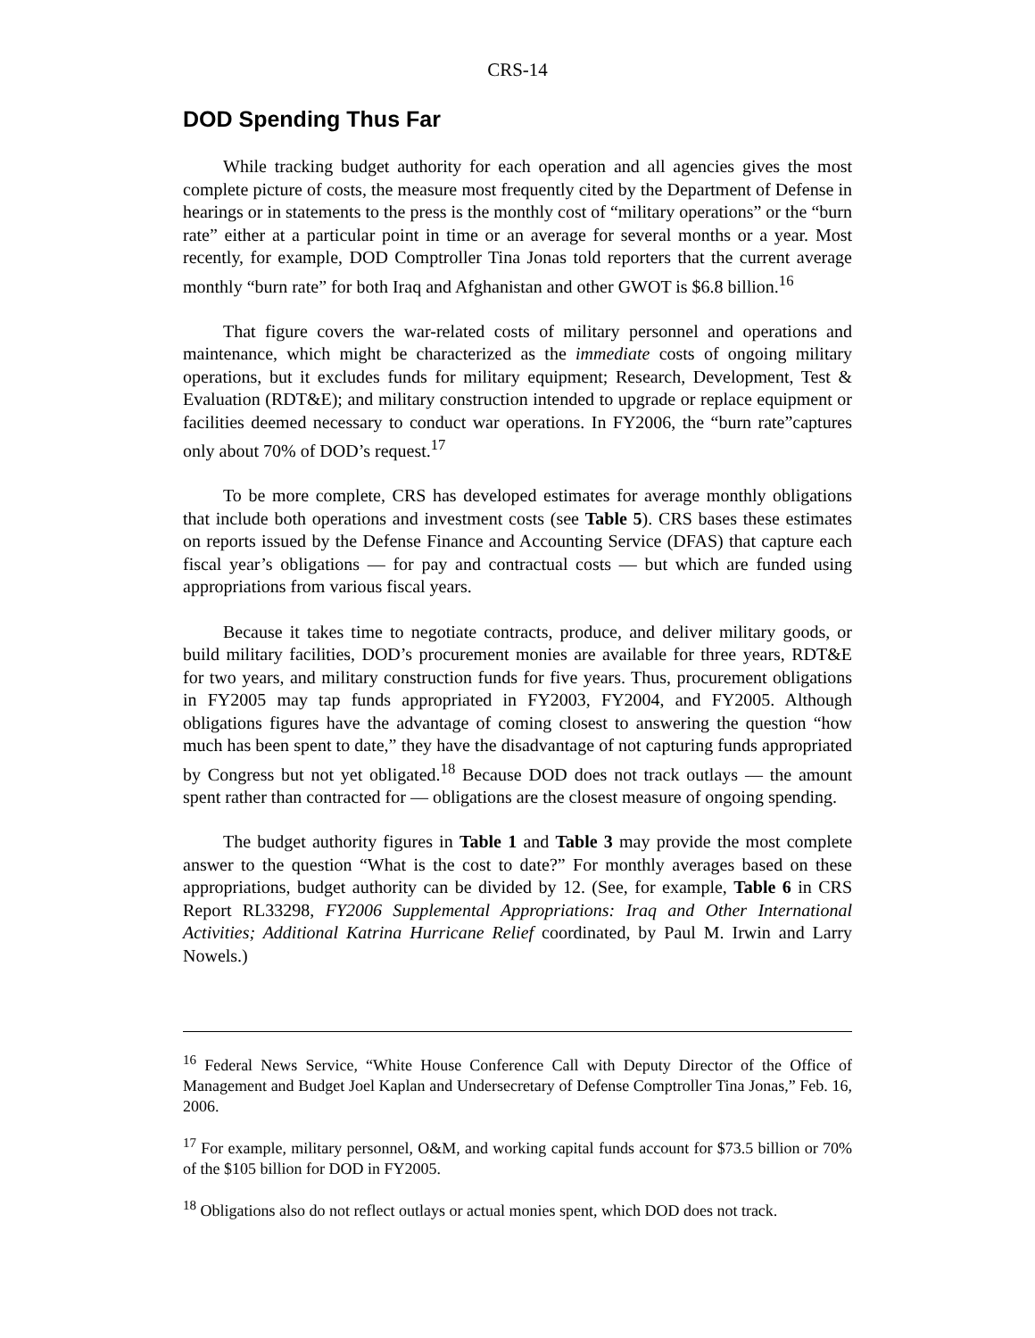CRS-14
DOD Spending Thus Far
While tracking budget authority for each operation and all agencies gives the most complete picture of costs, the measure most frequently cited by the Department of Defense in hearings or in statements to the press is the monthly cost of “military operations” or the “burn rate” either at a particular point in time or an average for several months or a year. Most recently, for example, DOD Comptroller Tina Jonas told reporters that the current average monthly “burn rate” for both Iraq and Afghanistan and other GWOT is $6.8 billion.<sup>16</sup>
That figure covers the war-related costs of military personnel and operations and maintenance, which might be characterized as the immediate costs of ongoing military operations, but it excludes funds for military equipment; Research, Development, Test & Evaluation (RDT&E); and military construction intended to upgrade or replace equipment or facilities deemed necessary to conduct war operations. In FY2006, the “burn rate”captures only about 70% of DOD’s request.<sup>17</sup>
To be more complete, CRS has developed estimates for average monthly obligations that include both operations and investment costs (see Table 5). CRS bases these estimates on reports issued by the Defense Finance and Accounting Service (DFAS) that capture each fiscal year’s obligations — for pay and contractual costs — but which are funded using appropriations from various fiscal years.
Because it takes time to negotiate contracts, produce, and deliver military goods, or build military facilities, DOD’s procurement monies are available for three years, RDT&E for two years, and military construction funds for five years. Thus, procurement obligations in FY2005 may tap funds appropriated in FY2003, FY2004, and FY2005. Although obligations figures have the advantage of coming closest to answering the question “how much has been spent to date,” they have the disadvantage of not capturing funds appropriated by Congress but not yet obligated.<sup>18</sup> Because DOD does not track outlays — the amount spent rather than contracted for — obligations are the closest measure of ongoing spending.
The budget authority figures in Table 1 and Table 3 may provide the most complete answer to the question “What is the cost to date?” For monthly averages based on these appropriations, budget authority can be divided by 12. (See, for example, Table 6 in CRS Report RL33298, FY2006 Supplemental Appropriations: Iraq and Other International Activities; Additional Katrina Hurricane Relief coordinated, by Paul M. Irwin and Larry Nowels.)
<sup>16</sup> Federal News Service, “White House Conference Call with Deputy Director of the Office of Management and Budget Joel Kaplan and Undersecretary of Defense Comptroller Tina Jonas,” Feb. 16, 2006.
<sup>17</sup> For example, military personnel, O&M, and working capital funds account for $73.5 billion or 70% of the $105 billion for DOD in FY2005.
<sup>18</sup> Obligations also do not reflect outlays or actual monies spent, which DOD does not track.